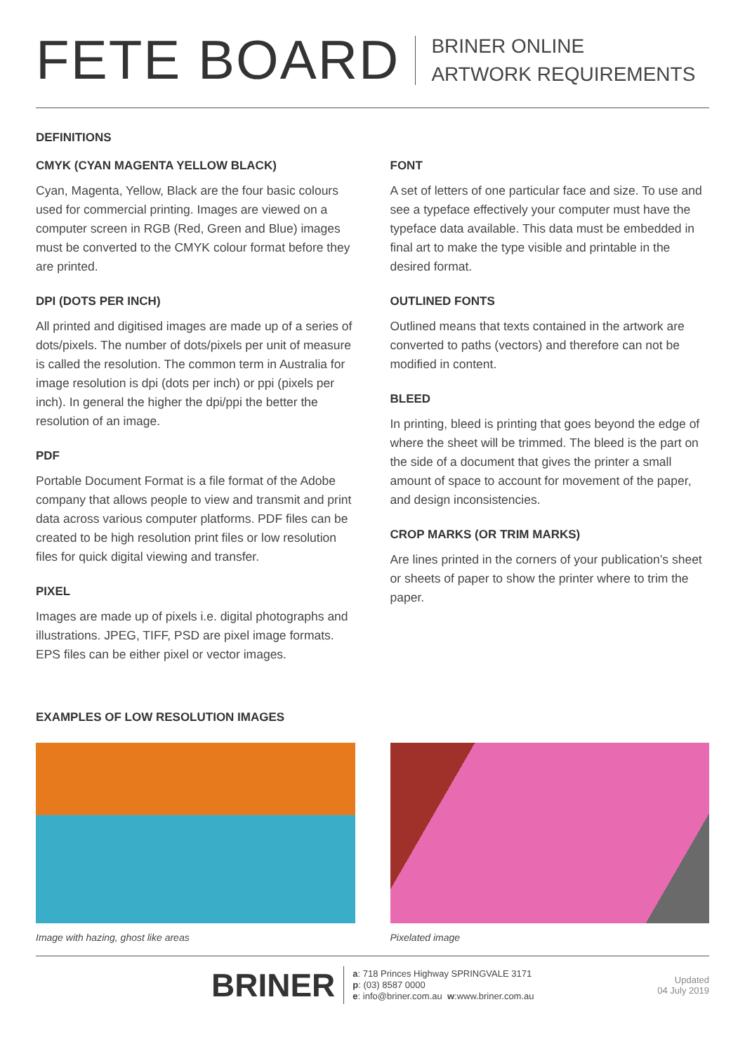FETE BOARD
BRINER ONLINE
ARTWORK REQUIREMENTS
DEFINITIONS
CMYK (CYAN MAGENTA YELLOW BLACK)
Cyan, Magenta, Yellow, Black are the four basic colours used for commercial printing. Images are viewed on a computer screen in RGB (Red, Green and Blue) images must be converted to the CMYK colour format before they are printed.
DPI (DOTS PER INCH)
All printed and digitised images are made up of a series of dots/pixels. The number of dots/pixels per unit of measure is called the resolution. The common term in Australia for image resolution is dpi (dots per inch) or ppi (pixels per inch). In general the higher the dpi/ppi the better the resolution of an image.
PDF
Portable Document Format is a file format of the Adobe company that allows people to view and transmit and print data across various computer platforms. PDF files can be created to be high resolution print files or low resolution files for quick digital viewing and transfer.
PIXEL
Images are made up of pixels i.e. digital photographs and illustrations. JPEG, TIFF, PSD are pixel image formats. EPS files can be either pixel or vector images.
FONT
A set of letters of one particular face and size. To use and see a typeface effectively your computer must have the typeface data available. This data must be embedded in final art to make the type visible and printable in the desired format.
OUTLINED FONTS
Outlined means that texts contained in the artwork are converted to paths (vectors) and therefore can not be modified in content.
BLEED
In printing, bleed is printing that goes beyond the edge of where the sheet will be trimmed. The bleed is the part on the side of a document that gives the printer a small amount of space to account for movement of the paper, and design inconsistencies.
CROP MARKS (OR TRIM MARKS)
Are lines printed in the corners of your publication’s sheet or sheets of paper to show the printer where to trim the paper.
EXAMPLES OF LOW RESOLUTION IMAGES
Image with hazing, ghost like areas
Pixelated image
BRINER
a: 718 Princes Highway SPRINGVALE 3171
p: (03) 8587 0000
e: info@briner.com.au w:www.briner.com.au
Updated
04 July 2019